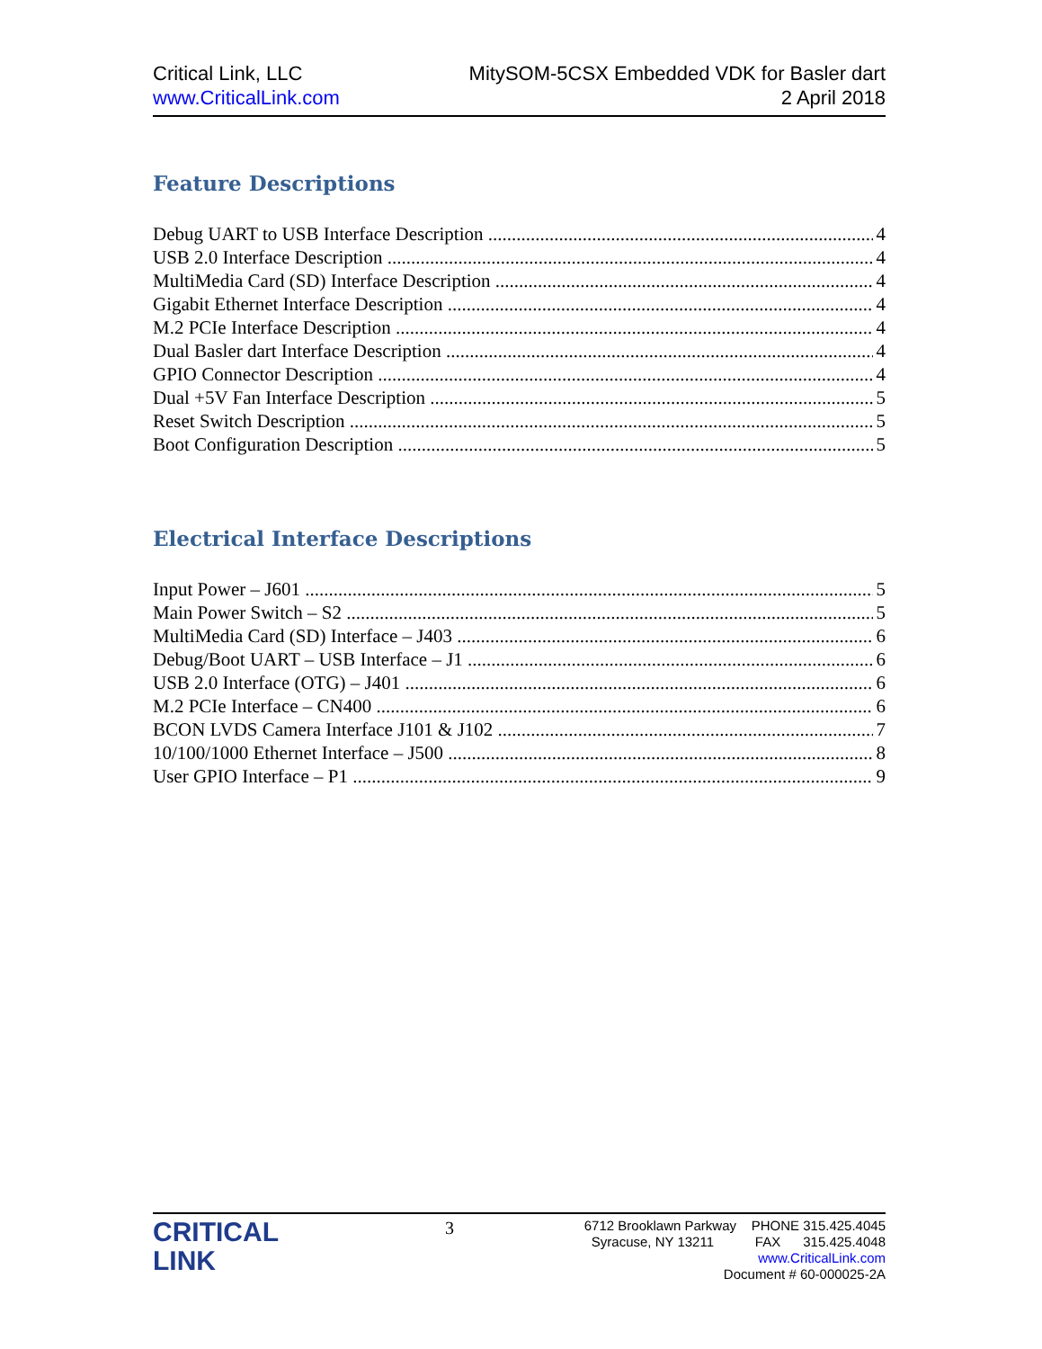Critical Link, LLC
www.CriticalLink.com
MitySOM-5CSX Embedded VDK for Basler dart
2 April 2018
Feature Descriptions
Debug UART to USB Interface Description 4
USB 2.0 Interface Description 4
MultiMedia Card (SD) Interface Description 4
Gigabit Ethernet Interface Description 4
M.2 PCIe Interface Description 4
Dual Basler dart Interface Description 4
GPIO Connector Description 4
Dual +5V Fan Interface Description 5
Reset Switch Description 5
Boot Configuration Description 5
Electrical Interface Descriptions
Input Power – J601 5
Main Power Switch – S2 5
MultiMedia Card (SD) Interface – J403 6
Debug/Boot UART – USB Interface – J1 6
USB 2.0 Interface (OTG) – J401 6
M.2 PCIe Interface – CN400 6
BCON LVDS Camera Interface J101 & J102 7
10/100/1000 Ethernet Interface – J500 8
User GPIO Interface – P1 9
CRITICAL
LINK
3
6712 Brooklawn Parkway PHONE 315.425.4045
Syracuse, NY 13211 FAX 315.425.4048
www.CriticalLink.com
Document # 60-000025-2A